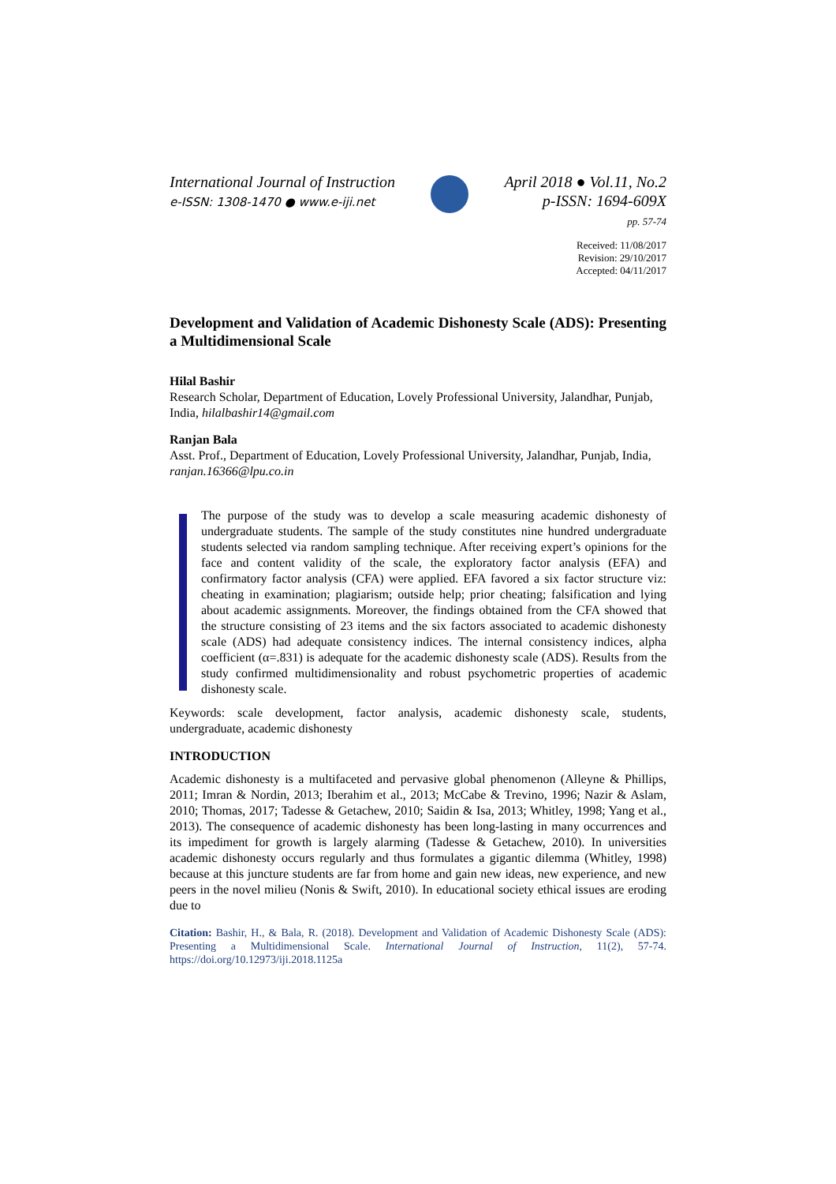International Journal of Instruction
e-ISSN: 1308-1470 ● www.e-iji.net
April 2018 ● Vol.11, No.2
p-ISSN: 1694-609X
pp. 57-74
Received: 11/08/2017
Revision: 29/10/2017
Accepted: 04/11/2017
Development and Validation of Academic Dishonesty Scale (ADS): Presenting a Multidimensional Scale
Hilal Bashir
Research Scholar, Department of Education, Lovely Professional University, Jalandhar, Punjab, India, hilalbashir14@gmail.com
Ranjan Bala
Asst. Prof., Department of Education, Lovely Professional University, Jalandhar, Punjab, India, ranjan.16366@lpu.co.in
The purpose of the study was to develop a scale measuring academic dishonesty of undergraduate students. The sample of the study constitutes nine hundred undergraduate students selected via random sampling technique. After receiving expert’s opinions for the face and content validity of the scale, the exploratory factor analysis (EFA) and confirmatory factor analysis (CFA) were applied. EFA favored a six factor structure viz: cheating in examination; plagiarism; outside help; prior cheating; falsification and lying about academic assignments. Moreover, the findings obtained from the CFA showed that the structure consisting of 23 items and the six factors associated to academic dishonesty scale (ADS) had adequate consistency indices. The internal consistency indices, alpha coefficient (α=.831) is adequate for the academic dishonesty scale (ADS). Results from the study confirmed multidimensionality and robust psychometric properties of academic dishonesty scale.
Keywords: scale development, factor analysis, academic dishonesty scale, students, undergraduate, academic dishonesty
INTRODUCTION
Academic dishonesty is a multifaceted and pervasive global phenomenon (Alleyne & Phillips, 2011; Imran & Nordin, 2013; Iberahim et al., 2013; McCabe & Trevino, 1996; Nazir & Aslam, 2010; Thomas, 2017; Tadesse & Getachew, 2010; Saidin & Isa, 2013; Whitley, 1998; Yang et al., 2013). The consequence of academic dishonesty has been long-lasting in many occurrences and its impediment for growth is largely alarming (Tadesse & Getachew, 2010). In universities academic dishonesty occurs regularly and thus formulates a gigantic dilemma (Whitley, 1998) because at this juncture students are far from home and gain new ideas, new experience, and new peers in the novel milieu (Nonis & Swift, 2010). In educational society ethical issues are eroding due to
Citation: Bashir, H., & Bala, R. (2018). Development and Validation of Academic Dishonesty Scale (ADS): Presenting a Multidimensional Scale. International Journal of Instruction, 11(2), 57-74. https://doi.org/10.12973/iji.2018.1125a